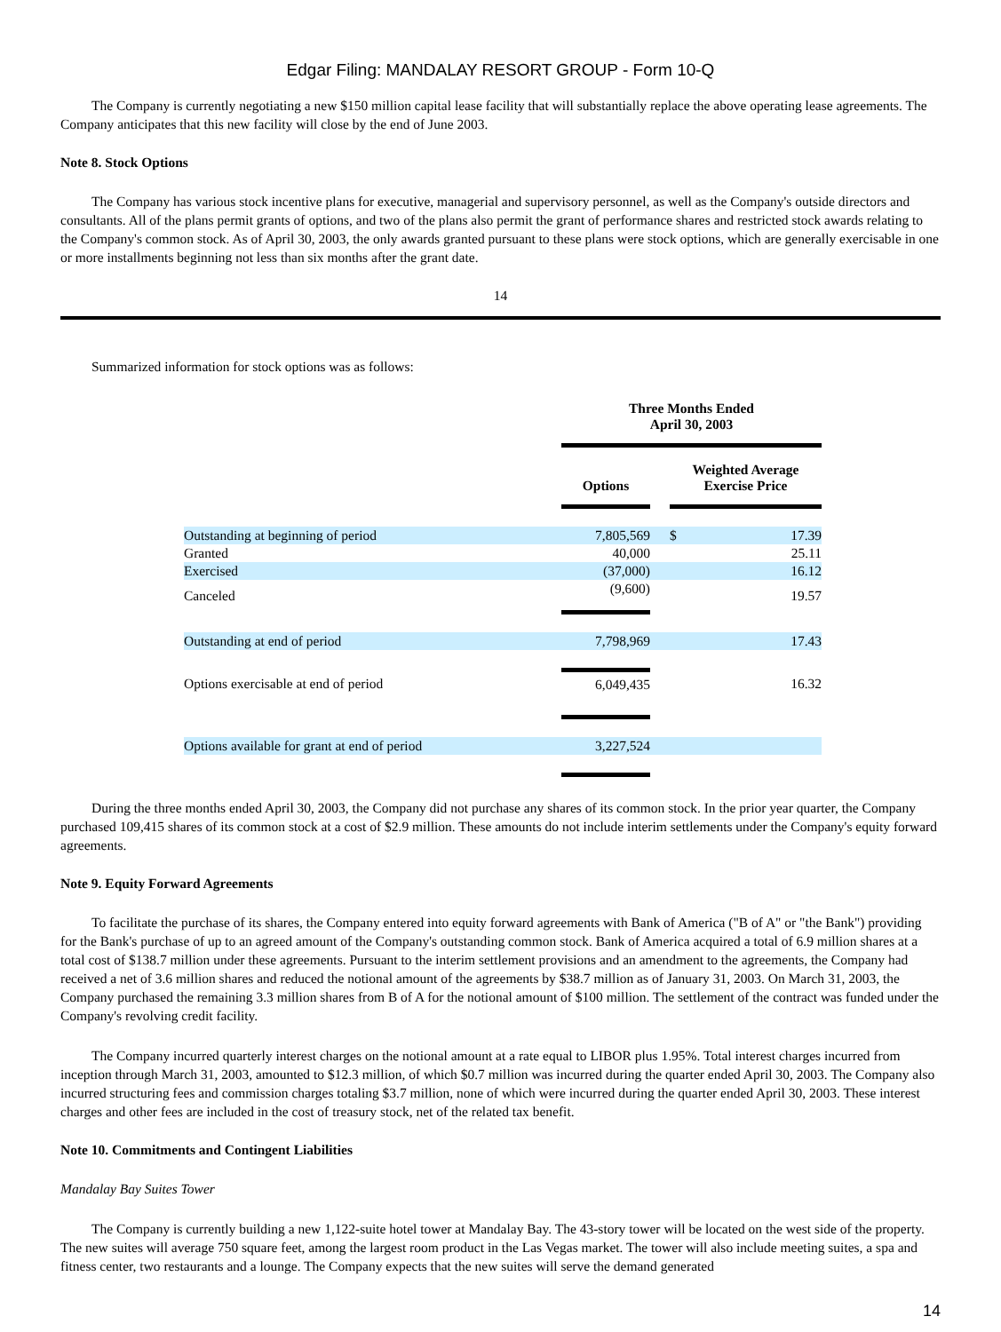Edgar Filing: MANDALAY RESORT GROUP - Form 10-Q
The Company is currently negotiating a new $150 million capital lease facility that will substantially replace the above operating lease agreements. The Company anticipates that this new facility will close by the end of June 2003.
Note 8. Stock Options
The Company has various stock incentive plans for executive, managerial and supervisory personnel, as well as the Company's outside directors and consultants. All of the plans permit grants of options, and two of the plans also permit the grant of performance shares and restricted stock awards relating to the Company's common stock. As of April 30, 2003, the only awards granted pursuant to these plans were stock options, which are generally exercisable in one or more installments beginning not less than six months after the grant date.
14
Summarized information for stock options was as follows:
| | Three Months Ended April 30, 2003 | | | |
| | Options | | Weighted Average Exercise Price | |
| Outstanding at beginning of period | 7,805,569 | | $ | 17.39 |
| Granted | 40,000 | | | 25.11 |
| Exercised | (37,000) | | | 16.12 |
| Canceled | (9,600) | | | 19.57 |
| Outstanding at end of period | 7,798,969 | | | 17.43 |
| Options exercisable at end of period | 6,049,435 | | | 16.32 |
| Options available for grant at end of period | 3,227,524 | | | |
During the three months ended April 30, 2003, the Company did not purchase any shares of its common stock. In the prior year quarter, the Company purchased 109,415 shares of its common stock at a cost of $2.9 million. These amounts do not include interim settlements under the Company's equity forward agreements.
Note 9. Equity Forward Agreements
To facilitate the purchase of its shares, the Company entered into equity forward agreements with Bank of America ("B of A" or "the Bank") providing for the Bank's purchase of up to an agreed amount of the Company's outstanding common stock. Bank of America acquired a total of 6.9 million shares at a total cost of $138.7 million under these agreements. Pursuant to the interim settlement provisions and an amendment to the agreements, the Company had received a net of 3.6 million shares and reduced the notional amount of the agreements by $38.7 million as of January 31, 2003. On March 31, 2003, the Company purchased the remaining 3.3 million shares from B of A for the notional amount of $100 million. The settlement of the contract was funded under the Company's revolving credit facility.
The Company incurred quarterly interest charges on the notional amount at a rate equal to LIBOR plus 1.95%. Total interest charges incurred from inception through March 31, 2003, amounted to $12.3 million, of which $0.7 million was incurred during the quarter ended April 30, 2003. The Company also incurred structuring fees and commission charges totaling $3.7 million, none of which were incurred during the quarter ended April 30, 2003. These interest charges and other fees are included in the cost of treasury stock, net of the related tax benefit.
Note 10. Commitments and Contingent Liabilities
Mandalay Bay Suites Tower
The Company is currently building a new 1,122-suite hotel tower at Mandalay Bay. The 43-story tower will be located on the west side of the property. The new suites will average 750 square feet, among the largest room product in the Las Vegas market. The tower will also include meeting suites, a spa and fitness center, two restaurants and a lounge. The Company expects that the new suites will serve the demand generated
14